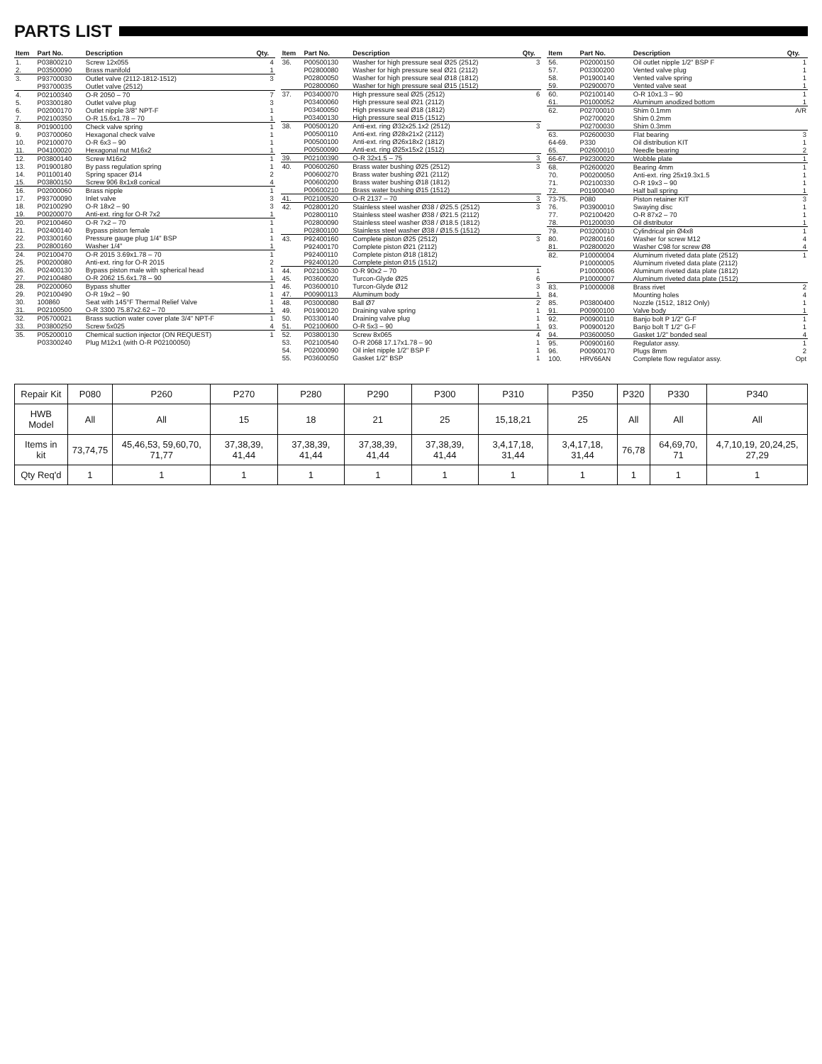PARTS LIST
| Item | Part No. | Description | Qty. |
| --- | --- | --- | --- |
| 1. | P03800210 | Screw 12x055 | 4 |
| 2. | P03500090 | Brass manifold | 1 |
| 3. | P93700030 | Outlet valve (2112-1812-1512) | 3 |
| | P93700035 | Outlet valve (2512) | |
| 4. | P02100340 | O-R 2050 – 70 | 7 |
| 5. | P03300180 | Outlet valve plug | 3 |
| 6. | P02000170 | Outlet nipple 3/8" NPT-F | 1 |
| 7. | P02100350 | O-R 15.6x1.78 – 70 | 1 |
| 8. | P01900100 | Check valve spring | 1 |
| 9. | P03700060 | Hexagonal check valve | 1 |
| 10. | P02100070 | O-R 6x3 – 90 | 1 |
| 11. | P04100020 | Hexagonal nut M16x2 | 1 |
| 12. | P03800140 | Screw M16x2 | 1 |
| 13. | P01900180 | By pass regulation spring | 1 |
| 14. | P01100140 | Spring spacer Ø14 | 2 |
| 15. | P03800150 | Screw 906 8x1x8 conical | 4 |
| 16. | P02000060 | Brass nipple | 1 |
| 17. | P93700090 | Inlet valve | 3 |
| 18. | P02100290 | O-R 18x2 – 90 | 3 |
| 19. | P00200070 | Anti-ext. ring for O-R 7x2 | 1 |
| 20. | P02100460 | O-R 7x2 – 70 | 1 |
| 21. | P02400140 | Bypass piston female | 1 |
| 22. | P03300160 | Pressure gauge plug 1/4" BSP | 1 |
| 23. | P02800160 | Washer 1/4" | 1 |
| 24. | P02100470 | O-R 2015 3.69x1.78 – 70 | 1 |
| 25. | P00200080 | Anti-ext. ring for O-R 2015 | 2 |
| 26. | P02400130 | Bypass piston male with spherical head | 1 |
| 27. | P02100480 | O-R 2062 15.6x1.78 – 90 | 1 |
| 28. | P02200060 | Bypass shutter | 1 |
| 29. | P02100490 | O-R 19x2 – 90 | 1 |
| 30. | 100860 | Seat with 145°F Thermal Relief Valve | 1 |
| 31. | P02100500 | O-R 3300 75.87x2.62 – 70 | 1 |
| 32. | P05700021 | Brass suction water cover plate 3/4" NPT-F | 1 |
| 33. | P03800250 | Screw 5x025 | 4 |
| 35. | P05200010 | Chemical suction injector (ON REQUEST) | 1 |
| | P03300240 | Plug M12x1 (with O-R P02100050) | |
| Item | Part No. | Description | Qty. |
| --- | --- | --- | --- |
| 36. | P00500130 | Washer for high pressure seal Ø25 (2512) | 3 |
| | P02800080 | Washer for high pressure seal Ø21 (2112) | |
| | P02800050 | Washer for high pressure seal Ø18 (1812) | |
| | P02800060 | Washer for high pressure seal Ø15 (1512) | |
| 37. | P03400070 | High pressure seal Ø25 (2512) | 6 |
| | P03400060 | High pressure seal Ø21 (2112) | |
| | P03400050 | High pressure seal Ø18 (1812) | |
| | P03400130 | High pressure seal Ø15 (1512) | |
| 38. | P00500120 | Anti-ext. ring Ø32x25.1x2 (2512) | 3 |
| | P00500110 | Anti-ext. ring Ø28x21x2 (2112) | |
| | P00500100 | Anti-ext. ring Ø26x18x2 (1812) | |
| | P00500090 | Anti-ext. ring Ø25x15x2 (1512) | |
| 39. | P02100390 | O-R 32x1.5 – 75 | 3 |
| 40. | P00600260 | Brass water bushing Ø25 (2512) | 3 |
| | P00600270 | Brass water bushing Ø21 (2112) | |
| | P00600200 | Brass water bushing Ø18 (1812) | |
| | P00600210 | Brass water bushing Ø15 (1512) | |
| 41. | P02100520 | O-R 2137 – 70 | 3 |
| 42. | P02800120 | Stainless steel washer Ø38 / Ø25.5 (2512) | 3 |
| | P02800110 | Stainless steel washer Ø38 / Ø21.5 (2112) | |
| | P02800090 | Stainless steel washer Ø38 / Ø18.5 (1812) | |
| | P02800100 | Stainless steel washer Ø38 / Ø15.5 (1512) | |
| 43. | P92400160 | Complete piston Ø25 (2512) | 3 |
| | P92400170 | Complete piston Ø21 (2112) | |
| | P92400110 | Complete piston Ø18 (1812) | |
| | P92400120 | Complete piston Ø15 (1512) | |
| 44. | P02100530 | O-R 90x2 – 70 | 1 |
| 45. | P03600020 | Turcon-Glyde Ø25 | 6 |
| 46. | P03600010 | Turcon-Glyde Ø12 | 3 |
| 47. | P00900113 | Aluminum body | 1 |
| 48. | P03000080 | Ball Ø7 | 2 |
| 49. | P01900120 | Draining valve spring | 1 |
| 50. | P03300140 | Draining valve plug | 1 |
| 51. | P02100600 | O-R 5x3 – 90 | 1 |
| 52. | P03800130 | Screw 8x065 | 4 |
| 53. | P02100540 | O-R 2068 17.17x1.78 – 90 | 1 |
| 54. | P02000090 | Oil inlet nipple 1/2" BSP F | 1 |
| 55. | P03600050 | Gasket 1/2" BSP | 1 |
| Item | Part No. | Description | Qty. |
| --- | --- | --- | --- |
| 56. | P02000150 | Oil outlet nipple 1/2" BSP F | 1 |
| 57. | P03300200 | Vented valve plug | 1 |
| 58. | P01900140 | Vented valve spring | 1 |
| 59. | P02900070 | Vented valve seat | 1 |
| 60. | P02100140 | O-R 10x1.3 – 90 | 1 |
| 61. | P01000052 | Aluminum anodized bottom | 1 |
| 62. | P02700010 | Shim 0.1mm | A/R |
| | P02700020 | Shim 0.2mm | |
| | P02700030 | Shim 0.3mm | |
| 63. | P02600030 | Flat bearing | 3 |
| 64-69. | P330 | Oil distribution KIT | 1 |
| 65. | P02600010 | Needle bearing | 2 |
| 66-67. | P92300020 | Wobble plate | 1 |
| 68. | P02600020 | Bearing 4mm | 1 |
| 70. | P00200050 | Anti-ext. ring 25x19.3x1.5 | 1 |
| 71. | P02100330 | O-R 19x3 – 90 | 1 |
| 72. | P01900040 | Half ball spring | 1 |
| 73-75. | P080 | Piston retainer KIT | 3 |
| 76. | P03900010 | Swaying disc | 1 |
| 77. | P02100420 | O-R 87x2 – 70 | 1 |
| 78. | P01200030 | Oil distributor | 1 |
| 79. | P03200010 | Cylindrical pin Ø4x8 | 1 |
| 80. | P02800160 | Washer for screw M12 | 4 |
| 81. | P02800020 | Washer C98 for screw Ø8 | 4 |
| 82. | P10000004 | Aluminum riveted data plate (2512) | 1 |
| | P10000005 | Aluminum riveted data plate (2112) | |
| | P10000006 | Aluminum riveted data plate (1812) | |
| | P10000007 | Aluminum riveted data plate (1512) | |
| 83. | P10000008 | Brass rivet | 2 |
| 84. | | Mounting holes | 4 |
| 85. | P03800400 | Nozzle (1512, 1812 Only) | 1 |
| 91. | P00900100 | Valve body | 1 |
| 92. | P00900110 | Banjo bolt P 1/2" G-F | 1 |
| 93. | P00900120 | Banjo bolt T 1/2" G-F | 1 |
| 94. | P03600050 | Gasket 1/2" bonded seal | 4 |
| 95. | P00900160 | Regulator assy. | 1 |
| 96. | P00900170 | Plugs 8mm | 2 |
| 100. | HRV66AN | Complete flow regulator assy. | Opt |
| Repair Kit | P080 | P260 | P270 | P280 | P290 | P300 | P310 | P350 | P320 | P330 | P340 |
| --- | --- | --- | --- | --- | --- | --- | --- | --- | --- | --- | --- |
| HWB Model | All | All | 15 | 18 | 21 | 25 | 15,18,21 | 25 | All | All | All |
| Items in kit | 73,74,75 | 45,46,53, 59,60,70, 71,77 | 37,38,39, 41,44 | 37,38,39, 41,44 | 37,38,39, 41,44 | 37,38,39, 41,44 | 3,4,17,18, 31,44 | 3,4,17,18, 31,44 | 76,78 | 64,69,70, 71 | 4,7,10,19, 20,24,25, 27,29 |
| Qty Req'd | 1 | 1 | 1 | 1 | 1 | 1 | 1 | 1 | 1 | 1 | 1 |